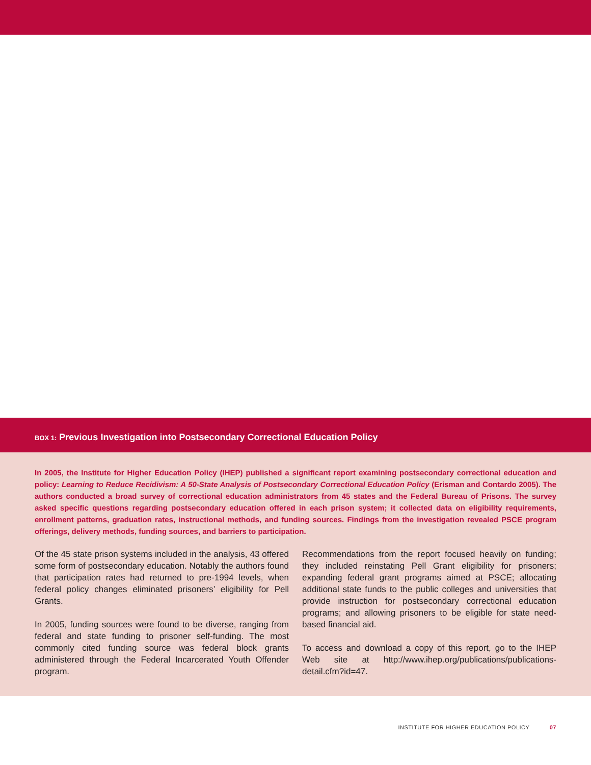BOX 1: Previous Investigation into Postsecondary Correctional Education Policy
In 2005, the Institute for Higher Education Policy (IHEP) published a significant report examining postsecondary correctional education and policy: Learning to Reduce Recidivism: A 50-State Analysis of Postsecondary Correctional Education Policy (Erisman and Contardo 2005). The authors conducted a broad survey of correctional education administrators from 45 states and the Federal Bureau of Prisons. The survey asked specific questions regarding postsecondary education offered in each prison system; it collected data on eligibility requirements, enrollment patterns, graduation rates, instructional methods, and funding sources. Findings from the investigation revealed PSCE program offerings, delivery methods, funding sources, and barriers to participation.
Of the 45 state prison systems included in the analysis, 43 offered some form of postsecondary education. Notably the authors found that participation rates had returned to pre-1994 levels, when federal policy changes eliminated prisoners’ eligibility for Pell Grants.
In 2005, funding sources were found to be diverse, ranging from federal and state funding to prisoner self-funding. The most commonly cited funding source was federal block grants administered through the Federal Incarcerated Youth Offender program.
Recommendations from the report focused heavily on funding; they included reinstating Pell Grant eligibility for prisoners; expanding federal grant programs aimed at PSCE; allocating additional state funds to the public colleges and universities that provide instruction for postsecondary correctional education programs; and allowing prisoners to be eligible for state need-based financial aid.
To access and download a copy of this report, go to the IHEP Web site at http://www.ihep.org/publications/publications-detail.cfm?id=47.
INSTITUTE FOR HIGHER EDUCATION POLICY 07